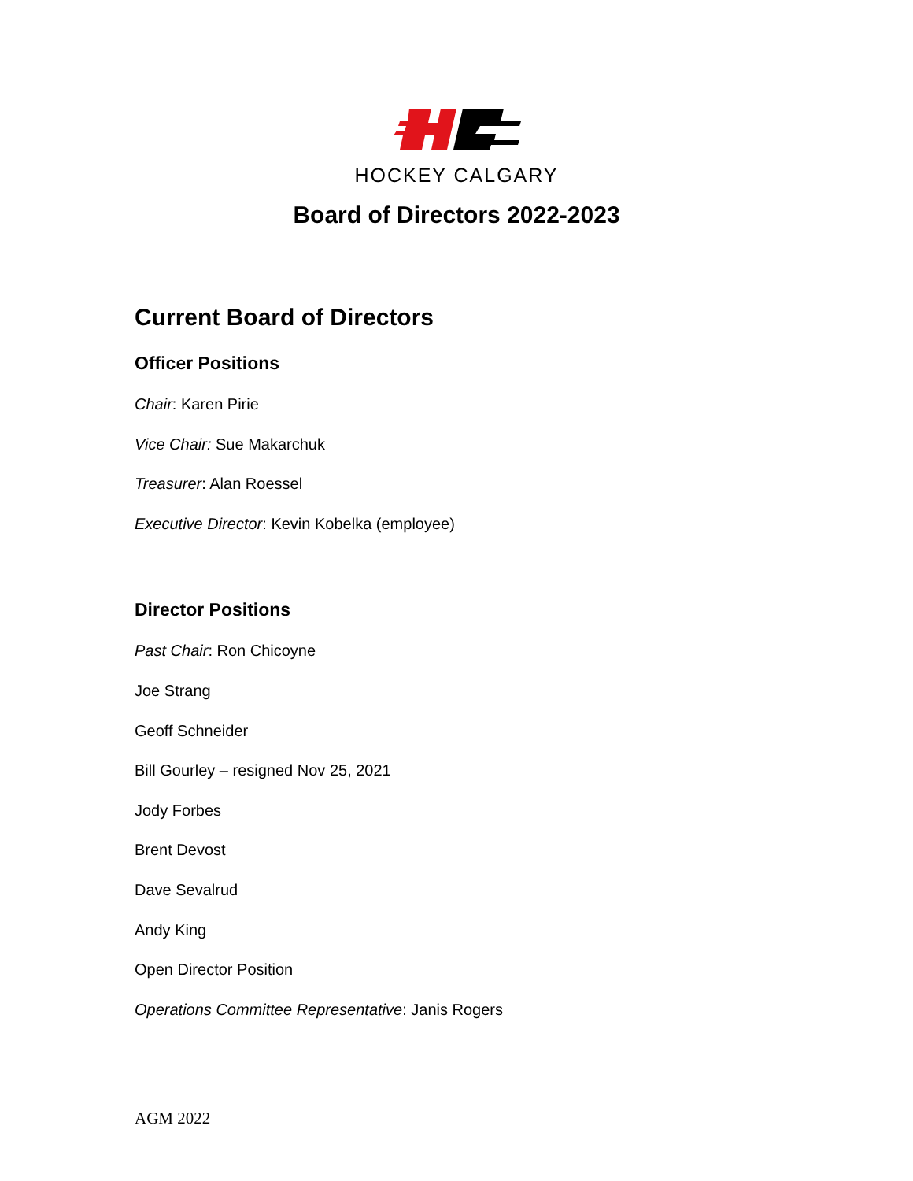HOCKEY CALGARY
Board of Directors 2022-2023
Current Board of Directors
Officer Positions
Chair: Karen Pirie
Vice Chair: Sue Makarchuk
Treasurer: Alan Roessel
Executive Director: Kevin Kobelka (employee)
Director Positions
Past Chair: Ron Chicoyne
Joe Strang
Geoff Schneider
Bill Gourley – resigned Nov 25, 2021
Jody Forbes
Brent Devost
Dave Sevalrud
Andy King
Open Director Position
Operations Committee Representative: Janis Rogers
AGM 2022